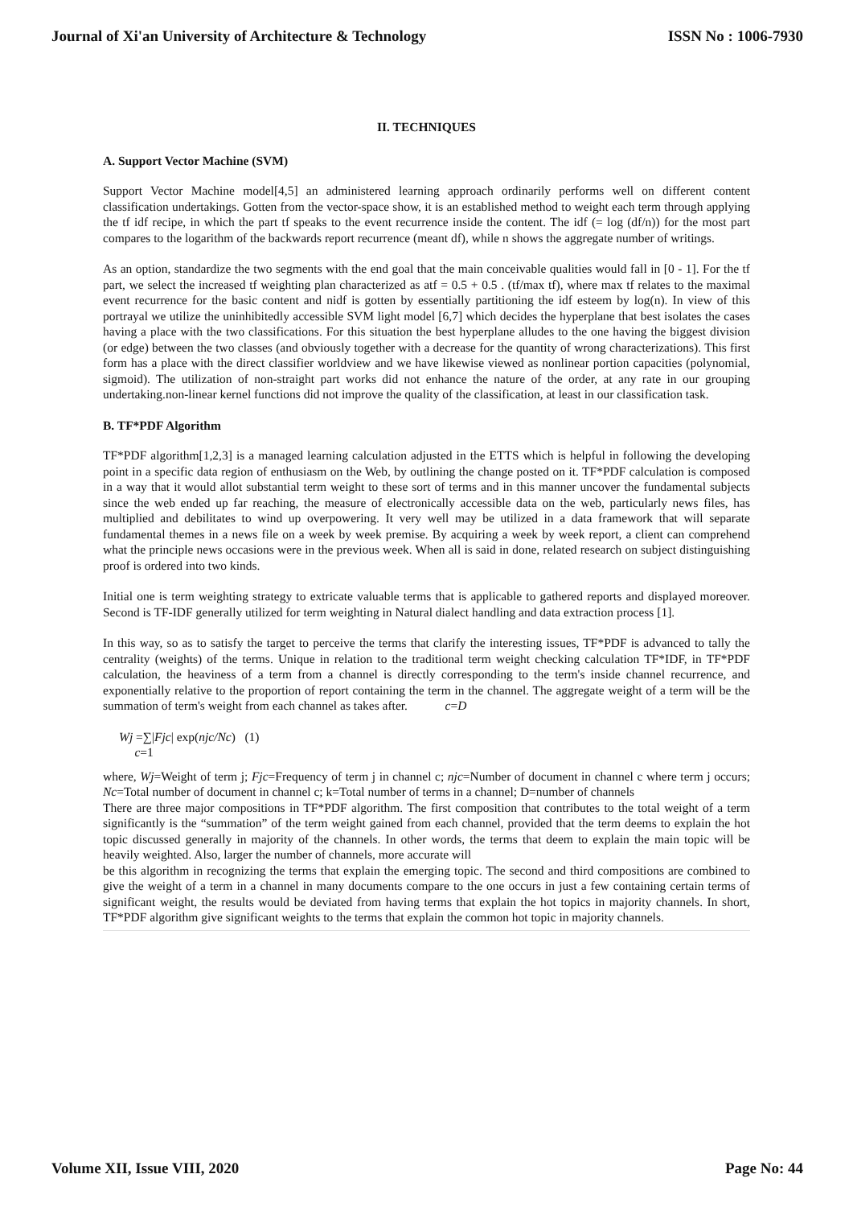Journal of Xi'an University of Architecture & Technology ISSN No : 1006-7930
II. TECHNIQUES
A. Support Vector Machine (SVM)
Support Vector Machine model[4,5] an administered learning approach ordinarily performs well on different content classification undertakings. Gotten from the vector-space show, it is an established method to weight each term through applying the tf idf recipe, in which the part tf speaks to the event recurrence inside the content. The idf (= log (df/n)) for the most part compares to the logarithm of the backwards report recurrence (meant df), while n shows the aggregate number of writings.
As an option, standardize the two segments with the end goal that the main conceivable qualities would fall in [0 - 1]. For the tf part, we select the increased tf weighting plan characterized as atf = 0.5 + 0.5 . (tf/max tf), where max tf relates to the maximal event recurrence for the basic content and nidf is gotten by essentially partitioning the idf esteem by log(n). In view of this portrayal we utilize the uninhibitedly accessible SVM light model [6,7] which decides the hyperplane that best isolates the cases having a place with the two classifications. For this situation the best hyperplane alludes to the one having the biggest division (or edge) between the two classes (and obviously together with a decrease for the quantity of wrong characterizations). This first form has a place with the direct classifier worldview and we have likewise viewed as nonlinear portion capacities (polynomial, sigmoid). The utilization of non-straight part works did not enhance the nature of the order, at any rate in our grouping undertaking.non-linear kernel functions did not improve the quality of the classification, at least in our classification task.
B. TF*PDF Algorithm
TF*PDF algorithm[1,2,3] is a managed learning calculation adjusted in the ETTS which is helpful in following the developing point in a specific data region of enthusiasm on the Web, by outlining the change posted on it. TF*PDF calculation is composed in a way that it would allot substantial term weight to these sort of terms and in this manner uncover the fundamental subjects since the web ended up far reaching, the measure of electronically accessible data on the web, particularly news files, has multiplied and debilitates to wind up overpowering. It very well may be utilized in a data framework that will separate fundamental themes in a news file on a week by week premise. By acquiring a week by week report, a client can comprehend what the principle news occasions were in the previous week. When all is said in done, related research on subject distinguishing proof is ordered into two kinds.
Initial one is term weighting strategy to extricate valuable terms that is applicable to gathered reports and displayed moreover. Second is TF-IDF generally utilized for term weighting in Natural dialect handling and data extraction process [1].
In this way, so as to satisfy the target to perceive the terms that clarify the interesting issues, TF*PDF is advanced to tally the centrality (weights) of the terms. Unique in relation to the traditional term weight checking calculation TF*IDF, in TF*PDF calculation, the heaviness of a term from a channel is directly corresponding to the term's inside channel recurrence, and exponentially relative to the proportion of report containing the term in the channel. The aggregate weight of a term will be the summation of term's weight from each channel as takes after. c=D
Wj =∑|Fjc| exp(njc/Nc) (1)
c=1
where, Wj=Weight of term j; Fjc=Frequency of term j in channel c; njc=Number of document in channel c where term j occurs; Nc=Total number of document in channel c; k=Total number of terms in a channel; D=number of channels
There are three major compositions in TF*PDF algorithm. The first composition that contributes to the total weight of a term significantly is the “summation” of the term weight gained from each channel, provided that the term deems to explain the hot topic discussed generally in majority of the channels. In other words, the terms that deem to explain the main topic will be heavily weighted. Also, larger the number of channels, more accurate will
be this algorithm in recognizing the terms that explain the emerging topic. The second and third compositions are combined to give the weight of a term in a channel in many documents compare to the one occurs in just a few containing certain terms of significant weight, the results would be deviated from having terms that explain the hot topics in majority channels. In short, TF*PDF algorithm give significant weights to the terms that explain the common hot topic in majority channels.
Volume XII, Issue VIII, 2020 Page No: 44